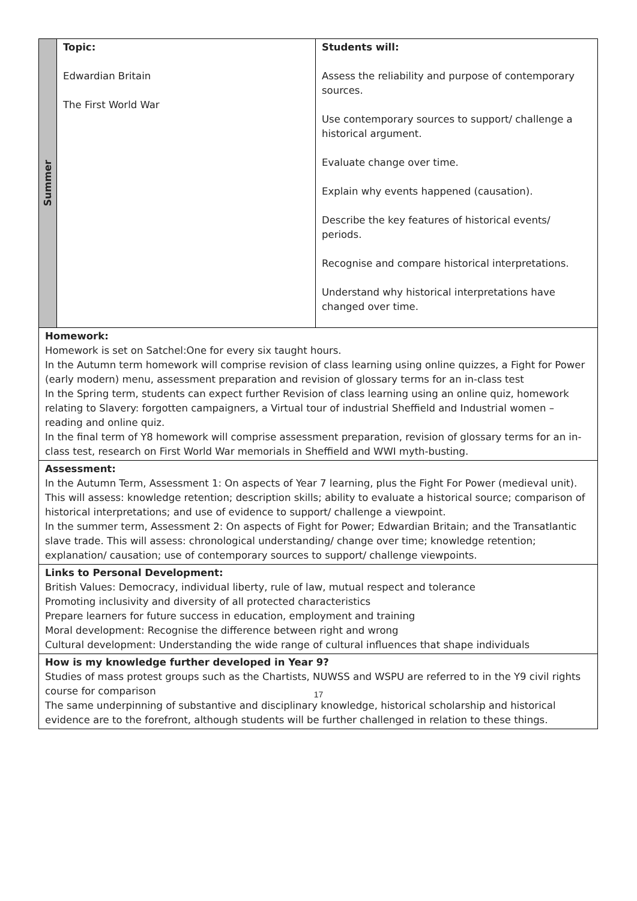| Summer | Topic: Edwardian Britain The First World War | Students will: Assess the reliability and purpose of contemporary sources. Use contemporary sources to support/ challenge a historical argument. Evaluate change over time. Explain why events happened (causation). Describe the key features of historical events/ periods. Recognise and compare historical interpretations. Understand why historical interpretations have changed over time. |
| Homework: Homework is set on Satchel:One for every six taught hours. In the Autumn term homework will comprise revision of class learning using online quizzes, a Fight for Power (early modern) menu, assessment preparation and revision of glossary terms for an in-class test In the Spring term, students can expect further Revision of class learning using an online quiz, homework relating to Slavery: forgotten campaigners, a Virtual tour of industrial Sheffield and Industrial women – reading and online quiz. In the final term of Y8 homework will comprise assessment preparation, revision of glossary terms for an in-class test, research on First World War memorials in Sheffield and WWI myth-busting. | | |
| Assessment: In the Autumn Term, Assessment 1: On aspects of Year 7 learning, plus the Fight For Power (medieval unit). This will assess: knowledge retention; description skills; ability to evaluate a historical source; comparison of historical interpretations; and use of evidence to support/ challenge a viewpoint. In the summer term, Assessment 2: On aspects of Fight for Power; Edwardian Britain; and the Transatlantic slave trade. This will assess: chronological understanding/ change over time; knowledge retention; explanation/ causation; use of contemporary sources to support/ challenge viewpoints. | | |
| Links to Personal Development: British Values: Democracy, individual liberty, rule of law, mutual respect and tolerance Promoting inclusivity and diversity of all protected characteristics Prepare learners for future success in education, employment and training Moral development: Recognise the difference between right and wrong Cultural development: Understanding the wide range of cultural influences that shape individuals | | |
| How is my knowledge further developed in Year 9? Studies of mass protest groups such as the Chartists, NUWSS and WSPU are referred to in the Y9 civil rights course for comparison The same underpinning of substantive and disciplinary knowledge, historical scholarship and historical evidence are to the forefront, although students will be further challenged in relation to these things. | | |
17